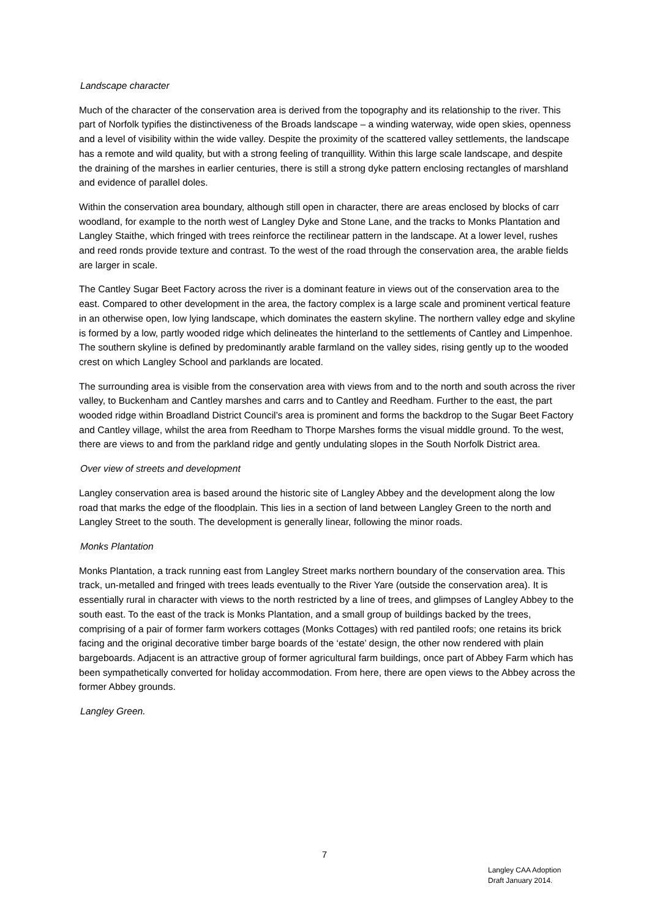Landscape character
Much of the character of the conservation area is derived from the topography and its relationship to the river. This part of Norfolk typifies the distinctiveness of the Broads landscape – a winding waterway, wide open skies, openness and a level of visibility within the wide valley. Despite the proximity of the scattered valley settlements, the landscape has a remote and wild quality, but with a strong feeling of tranquillity. Within this large scale landscape, and despite the draining of the marshes in earlier centuries, there is still a strong dyke pattern enclosing rectangles of marshland and evidence of parallel doles.
Within the conservation area boundary, although still open in character, there are areas enclosed by blocks of carr woodland, for example to the north west of Langley Dyke and Stone Lane, and the tracks to Monks Plantation and Langley Staithe, which fringed with trees reinforce the rectilinear pattern in the landscape. At a lower level, rushes and reed ronds provide texture and contrast. To the west of the road through the conservation area, the arable fields are larger in scale.
The Cantley Sugar Beet Factory across the river is a dominant feature in views out of the conservation area to the east. Compared to other development in the area, the factory complex is a large scale and prominent vertical feature in an otherwise open, low lying landscape, which dominates the eastern skyline. The northern valley edge and skyline is formed by a low, partly wooded ridge which delineates the hinterland to the settlements of Cantley and Limpenhoe. The southern skyline is defined by predominantly arable farmland on the valley sides, rising gently up to the wooded crest on which Langley School and parklands are located.
The surrounding area is visible from the conservation area with views from and to the north and south across the river valley, to Buckenham and Cantley marshes and carrs and to Cantley and Reedham. Further to the east, the part wooded ridge within Broadland District Council’s area is prominent and forms the backdrop to the Sugar Beet Factory and Cantley village, whilst the area from Reedham to Thorpe Marshes forms the visual middle ground. To the west, there are views to and from the parkland ridge and gently undulating slopes in the South Norfolk District area.
Over view of streets and development
Langley conservation area is based around the historic site of Langley Abbey and the development along the low road that marks the edge of the floodplain. This lies in a section of land between Langley Green to the north and Langley Street to the south. The development is generally linear, following the minor roads.
Monks Plantation
Monks Plantation, a track running east from Langley Street marks northern boundary of the conservation area. This track, un-metalled and fringed with trees leads eventually to the River Yare (outside the conservation area). It is essentially rural in character with views to the north restricted by a line of trees, and glimpses of Langley Abbey to the south east. To the east of the track is Monks Plantation, and a small group of buildings backed by the trees, comprising of a pair of former farm workers cottages (Monks Cottages) with red pantiled roofs; one retains its brick facing and the original decorative timber barge boards of the ‘estate’ design, the other now rendered with plain bargeboards. Adjacent is an attractive group of former agricultural farm buildings, once part of Abbey Farm which has been sympathetically converted for holiday accommodation. From here, there are open views to the Abbey across the former Abbey grounds.
Langley Green.
7
Langley CAA Adoption
Draft January 2014.